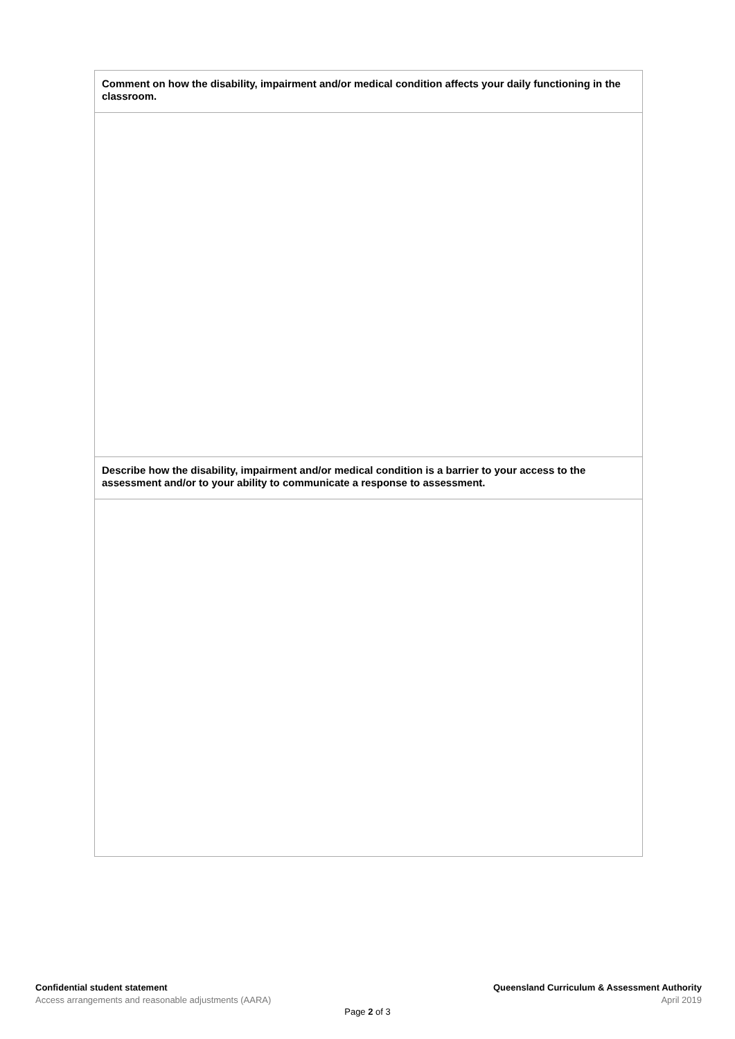| Comment on how the disability, impairment and/or medical condition affects your daily functioning in the classroom. |
| Describe how the disability, impairment and/or medical condition is a barrier to your access to the assessment and/or to your ability to communicate a response to assessment. |
Confidential student statement
Access arrangements and reasonable adjustments (AARA)
Queensland Curriculum & Assessment Authority
April 2019
Page 2 of 3